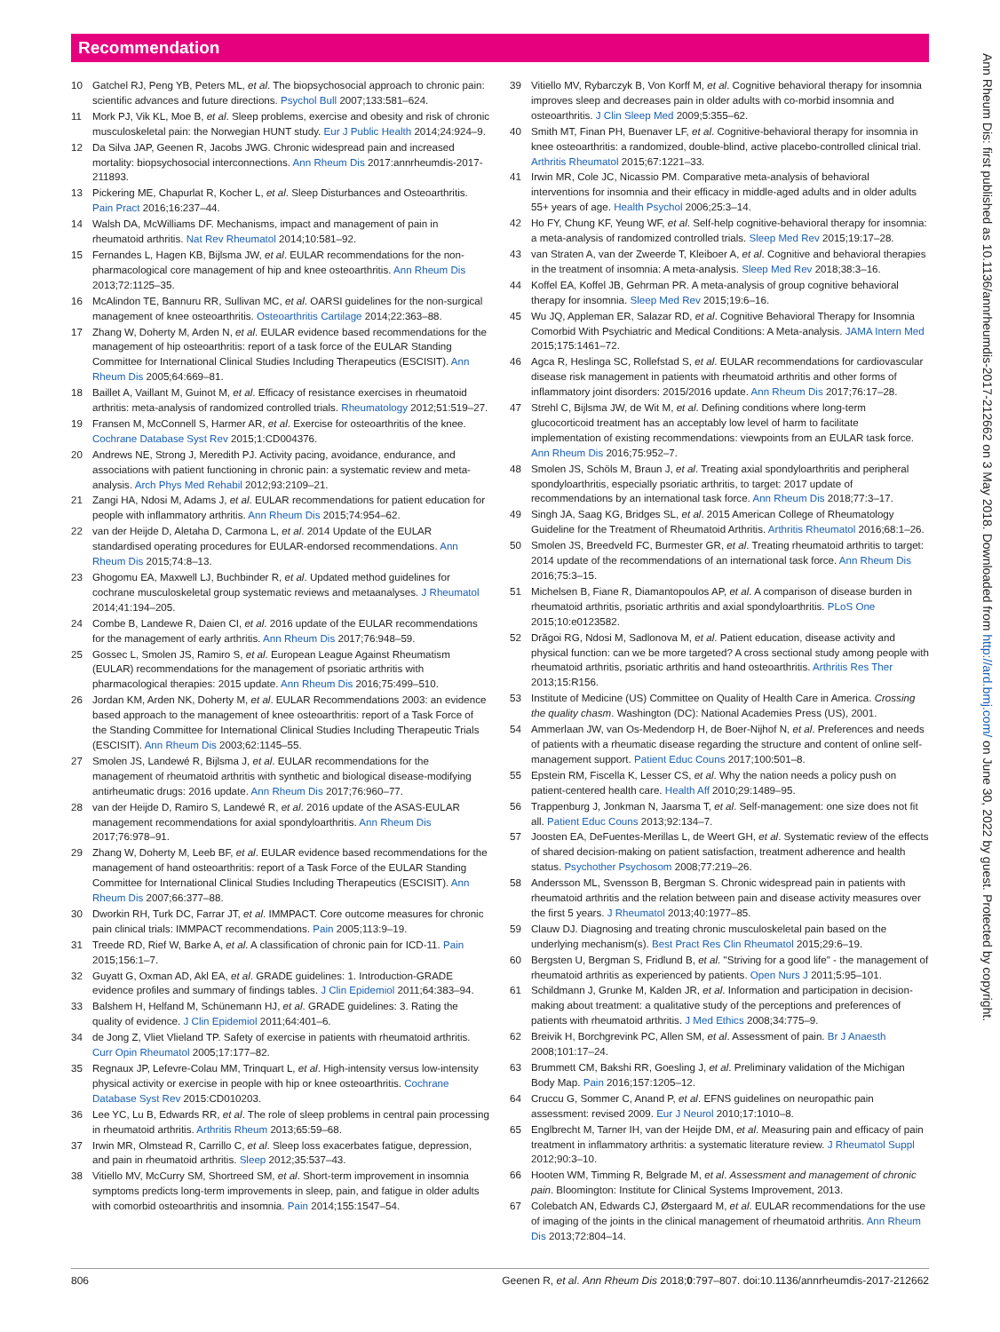Recommendation
10 Gatchel RJ, Peng YB, Peters ML, et al. The biopsychosocial approach to chronic pain: scientific advances and future directions. Psychol Bull 2007;133:581–624.
11 Mork PJ, Vik KL, Moe B, et al. Sleep problems, exercise and obesity and risk of chronic musculoskeletal pain: the Norwegian HUNT study. Eur J Public Health 2014;24:924–9.
12 Da Silva JAP, Geenen R, Jacobs JWG. Chronic widespread pain and increased mortality: biopsychosocial interconnections. Ann Rheum Dis 2017:annrheumdis-2017-211893.
13 Pickering ME, Chapurlat R, Kocher L, et al. Sleep Disturbances and Osteoarthritis. Pain Pract 2016;16:237–44.
14 Walsh DA, McWilliams DF. Mechanisms, impact and management of pain in rheumatoid arthritis. Nat Rev Rheumatol 2014;10:581–92.
15 Fernandes L, Hagen KB, Bijlsma JW, et al. EULAR recommendations for the non-pharmacological core management of hip and knee osteoarthritis. Ann Rheum Dis 2013;72:1125–35.
16 McAlindon TE, Bannuru RR, Sullivan MC, et al. OARSI guidelines for the non-surgical management of knee osteoarthritis. Osteoarthritis Cartilage 2014;22:363–88.
17 Zhang W, Doherty M, Arden N, et al. EULAR evidence based recommendations for the management of hip osteoarthritis: report of a task force of the EULAR Standing Committee for International Clinical Studies Including Therapeutics (ESCISIT). Ann Rheum Dis 2005;64:669–81.
18 Baillet A, Vaillant M, Guinot M, et al. Efficacy of resistance exercises in rheumatoid arthritis: meta-analysis of randomized controlled trials. Rheumatology 2012;51:519–27.
19 Fransen M, McConnell S, Harmer AR, et al. Exercise for osteoarthritis of the knee. Cochrane Database Syst Rev 2015;1:CD004376.
20 Andrews NE, Strong J, Meredith PJ. Activity pacing, avoidance, endurance, and associations with patient functioning in chronic pain: a systematic review and meta-analysis. Arch Phys Med Rehabil 2012;93:2109–21.
21 Zangi HA, Ndosi M, Adams J, et al. EULAR recommendations for patient education for people with inflammatory arthritis. Ann Rheum Dis 2015;74:954–62.
22 van der Heijde D, Aletaha D, Carmona L, et al. 2014 Update of the EULAR standardised operating procedures for EULAR-endorsed recommendations. Ann Rheum Dis 2015;74:8–13.
23 Ghogomu EA, Maxwell LJ, Buchbinder R, et al. Updated method guidelines for cochrane musculoskeletal group systematic reviews and metaanalyses. J Rheumatol 2014;41:194–205.
24 Combe B, Landewe R, Daien CI, et al. 2016 update of the EULAR recommendations for the management of early arthritis. Ann Rheum Dis 2017;76:948–59.
25 Gossec L, Smolen JS, Ramiro S, et al. European League Against Rheumatism (EULAR) recommendations for the management of psoriatic arthritis with pharmacological therapies: 2015 update. Ann Rheum Dis 2016;75:499–510.
26 Jordan KM, Arden NK, Doherty M, et al. EULAR Recommendations 2003: an evidence based approach to the management of knee osteoarthritis: report of a Task Force of the Standing Committee for International Clinical Studies Including Therapeutic Trials (ESCISIT). Ann Rheum Dis 2003;62:1145–55.
27 Smolen JS, Landewé R, Bijlsma J, et al. EULAR recommendations for the management of rheumatoid arthritis with synthetic and biological disease-modifying antirheumatic drugs: 2016 update. Ann Rheum Dis 2017;76:960–77.
28 van der Heijde D, Ramiro S, Landewé R, et al. 2016 update of the ASAS-EULAR management recommendations for axial spondyloarthritis. Ann Rheum Dis 2017;76:978–91.
29 Zhang W, Doherty M, Leeb BF, et al. EULAR evidence based recommendations for the management of hand osteoarthritis: report of a Task Force of the EULAR Standing Committee for International Clinical Studies Including Therapeutics (ESCISIT). Ann Rheum Dis 2007;66:377–88.
30 Dworkin RH, Turk DC, Farrar JT, et al. IMMPACT. Core outcome measures for chronic pain clinical trials: IMMPACT recommendations. Pain 2005;113:9–19.
31 Treede RD, Rief W, Barke A, et al. A classification of chronic pain for ICD-11. Pain 2015;156:1–7.
32 Guyatt G, Oxman AD, Akl EA, et al. GRADE guidelines: 1. Introduction-GRADE evidence profiles and summary of findings tables. J Clin Epidemiol 2011;64:383–94.
33 Balshem H, Helfand M, Schünemann HJ, et al. GRADE guidelines: 3. Rating the quality of evidence. J Clin Epidemiol 2011;64:401–6.
34 de Jong Z, Vliet Vlieland TP. Safety of exercise in patients with rheumatoid arthritis. Curr Opin Rheumatol 2005;17:177–82.
35 Regnaux JP, Lefevre-Colau MM, Trinquart L, et al. High-intensity versus low-intensity physical activity or exercise in people with hip or knee osteoarthritis. Cochrane Database Syst Rev 2015:CD010203.
36 Lee YC, Lu B, Edwards RR, et al. The role of sleep problems in central pain processing in rheumatoid arthritis. Arthritis Rheum 2013;65:59–68.
37 Irwin MR, Olmstead R, Carrillo C, et al. Sleep loss exacerbates fatigue, depression, and pain in rheumatoid arthritis. Sleep 2012;35:537–43.
38 Vitiello MV, McCurry SM, Shortreed SM, et al. Short-term improvement in insomnia symptoms predicts long-term improvements in sleep, pain, and fatigue in older adults with comorbid osteoarthritis and insomnia. Pain 2014;155:1547–54.
39 Vitiello MV, Rybarczyk B, Von Korff M, et al. Cognitive behavioral therapy for insomnia improves sleep and decreases pain in older adults with co-morbid insomnia and osteoarthritis. J Clin Sleep Med 2009;5:355–62.
40 Smith MT, Finan PH, Buenaver LF, et al. Cognitive-behavioral therapy for insomnia in knee osteoarthritis: a randomized, double-blind, active placebo-controlled clinical trial. Arthritis Rheumatol 2015;67:1221–33.
41 Irwin MR, Cole JC, Nicassio PM. Comparative meta-analysis of behavioral interventions for insomnia and their efficacy in middle-aged adults and in older adults 55+ years of age. Health Psychol 2006;25:3–14.
42 Ho FY, Chung KF, Yeung WF, et al. Self-help cognitive-behavioral therapy for insomnia: a meta-analysis of randomized controlled trials. Sleep Med Rev 2015;19:17–28.
43 van Straten A, van der Zweerde T, Kleiboer A, et al. Cognitive and behavioral therapies in the treatment of insomnia: A meta-analysis. Sleep Med Rev 2018;38:3–16.
44 Koffel EA, Koffel JB, Gehrman PR. A meta-analysis of group cognitive behavioral therapy for insomnia. Sleep Med Rev 2015;19:6–16.
45 Wu JQ, Appleman ER, Salazar RD, et al. Cognitive Behavioral Therapy for Insomnia Comorbid With Psychiatric and Medical Conditions: A Meta-analysis. JAMA Intern Med 2015;175:1461–72.
46 Agca R, Heslinga SC, Rollefstad S, et al. EULAR recommendations for cardiovascular disease risk management in patients with rheumatoid arthritis and other forms of inflammatory joint disorders: 2015/2016 update. Ann Rheum Dis 2017;76:17–28.
47 Strehl C, Bijlsma JW, de Wit M, et al. Defining conditions where long-term glucocorticoid treatment has an acceptably low level of harm to facilitate implementation of existing recommendations: viewpoints from an EULAR task force. Ann Rheum Dis 2016;75:952–7.
48 Smolen JS, Schöls M, Braun J, et al. Treating axial spondyloarthritis and peripheral spondyloarthritis, especially psoriatic arthritis, to target: 2017 update of recommendations by an international task force. Ann Rheum Dis 2018;77:3–17.
49 Singh JA, Saag KG, Bridges SL, et al. 2015 American College of Rheumatology Guideline for the Treatment of Rheumatoid Arthritis. Arthritis Rheumatol 2016;68:1–26.
50 Smolen JS, Breedveld FC, Burmester GR, et al. Treating rheumatoid arthritis to target: 2014 update of the recommendations of an international task force. Ann Rheum Dis 2016;75:3–15.
51 Michelsen B, Fiane R, Diamantopoulos AP, et al. A comparison of disease burden in rheumatoid arthritis, psoriatic arthritis and axial spondyloarthritis. PLoS One 2015;10:e0123582.
52 Drăgoi RG, Ndosi M, Sadlonova M, et al. Patient education, disease activity and physical function: can we be more targeted? A cross sectional study among people with rheumatoid arthritis, psoriatic arthritis and hand osteoarthritis. Arthritis Res Ther 2013;15:R156.
53 Institute of Medicine (US) Committee on Quality of Health Care in America. Crossing the quality chasm. Washington (DC): National Academies Press (US), 2001.
54 Ammerlaan JW, van Os-Medendorp H, de Boer-Nijhof N, et al. Preferences and needs of patients with a rheumatic disease regarding the structure and content of online self-management support. Patient Educ Couns 2017;100:501–8.
55 Epstein RM, Fiscella K, Lesser CS, et al. Why the nation needs a policy push on patient-centered health care. Health Aff 2010;29:1489–95.
56 Trappenburg J, Jonkman N, Jaarsma T, et al. Self-management: one size does not fit all. Patient Educ Couns 2013;92:134–7.
57 Joosten EA, DeFuentes-Merillas L, de Weert GH, et al. Systematic review of the effects of shared decision-making on patient satisfaction, treatment adherence and health status. Psychother Psychosom 2008;77:219–26.
58 Andersson ML, Svensson B, Bergman S. Chronic widespread pain in patients with rheumatoid arthritis and the relation between pain and disease activity measures over the first 5 years. J Rheumatol 2013;40:1977–85.
59 Clauw DJ. Diagnosing and treating chronic musculoskeletal pain based on the underlying mechanism(s). Best Pract Res Clin Rheumatol 2015;29:6–19.
60 Bergsten U, Bergman S, Fridlund B, et al. "Striving for a good life" - the management of rheumatoid arthritis as experienced by patients. Open Nurs J 2011;5:95–101.
61 Schildmann J, Grunke M, Kalden JR, et al. Information and participation in decision-making about treatment: a qualitative study of the perceptions and preferences of patients with rheumatoid arthritis. J Med Ethics 2008;34:775–9.
62 Breivik H, Borchgrevink PC, Allen SM, et al. Assessment of pain. Br J Anaesth 2008;101:17–24.
63 Brummett CM, Bakshi RR, Goesling J, et al. Preliminary validation of the Michigan Body Map. Pain 2016;157:1205–12.
64 Cruccu G, Sommer C, Anand P, et al. EFNS guidelines on neuropathic pain assessment: revised 2009. Eur J Neurol 2010;17:1010–8.
65 Englbrecht M, Tarner IH, van der Heijde DM, et al. Measuring pain and efficacy of pain treatment in inflammatory arthritis: a systematic literature review. J Rheumatol Suppl 2012;90:3–10.
66 Hooten WM, Timming R, Belgrade M, et al. Assessment and management of chronic pain. Bloomington: Institute for Clinical Systems Improvement, 2013.
67 Colebatch AN, Edwards CJ, Østergaard M, et al. EULAR recommendations for the use of imaging of the joints in the clinical management of rheumatoid arthritis. Ann Rheum Dis 2013;72:804–14.
806 Geenen R, et al. Ann Rheum Dis 2018;0:797–807. doi:10.1136/annrheumdis-2017-212662
Ann Rheum Dis: first published as 10.1136/annrheumdis-2017-212662 on 3 May 2018. Downloaded from http://ard.bmj.com/ on June 30, 2022 by guest. Protected by copyright.